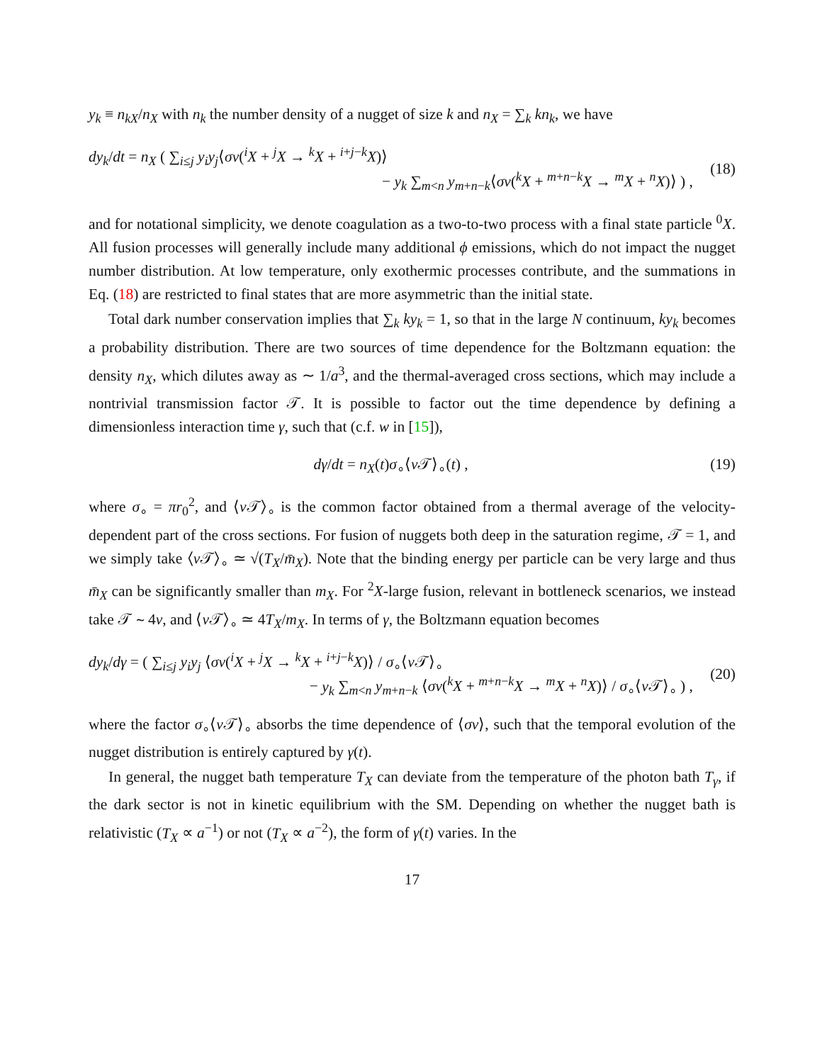y<sub>k</sub> ≡ n<sub>kX</sub>/n<sub>X</sub> with n<sub>k</sub> the number density of a nugget of size k and n<sub>X</sub> = ∑<sub>k</sub> kn<sub>k</sub>, we have
dy<sub>k</sub>/dt = n<sub>X</sub> ( ∑<sub>i≤j</sub> y<sub>i</sub>y<sub>j</sub>⟨σv(<sup>i</sup>X + <sup>j</sup>X → <sup>k</sup>X + <sup>i+j−k</sup>X)⟩
− y<sub>k</sub> ∑<sub>m<n</sub> y<sub>m+n−k</sub>⟨σv(<sup>k</sup>X + <sup>m+n−k</sup>X → <sup>m</sup>X + <sup>n</sup>X)⟩ ) ,
(18)
and for notational simplicity, we denote coagulation as a two-to-two process with a final state particle <sup>0</sup>X. All fusion processes will generally include many additional ϕ emissions, which do not impact the nugget number distribution. At low temperature, only exothermic processes contribute, and the summations in Eq. (18) are restricted to final states that are more asymmetric than the initial state.
Total dark number conservation implies that ∑<sub>k</sub> ky<sub>k</sub> = 1, so that in the large N continuum, ky<sub>k</sub> becomes a probability distribution. There are two sources of time dependence for the Boltzmann equation: the density n<sub>X</sub>, which dilutes away as ∼ 1/a<sup>3</sup>, and the thermal-averaged cross sections, which may include a nontrivial transmission factor 𝒯. It is possible to factor out the time dependence by defining a dimensionless interaction time γ, such that (c.f. w in [15]),
dγ/dt = n<sub>X</sub>(t)σ<sub>∘</sub>⟨v 𝒯⟩<sub>∘</sub>(t) , (19)
where σ<sub>∘</sub> = πr<sub>0</sub><sup>2</sup>, and ⟨v 𝒯⟩<sub>∘</sub> is the common factor obtained from a thermal average of the velocity-dependent part of the cross sections. For fusion of nuggets both deep in the saturation regime, 𝒯 = 1, and we simply take ⟨v 𝒯⟩<sub>∘</sub> ≃ √(T<sub>X</sub>/m̄<sub>X</sub>). Note that the binding energy per particle can be very large and thus m̄<sub>X</sub> can be significantly smaller than m<sub>X</sub>. For <sup>2</sup>X-large fusion, relevant in bottleneck scenarios, we instead take 𝒯 ∼ 4v, and ⟨v 𝒯⟩<sub>∘</sub> ≃ 4T<sub>X</sub>/m<sub>X</sub>. In terms of γ, the Boltzmann equation becomes
dy<sub>k</sub>/dγ = ( ∑<sub>i≤j</sub> y<sub>i</sub>y<sub>j</sub> ⟨σv(<sup>i</sup>X + <sup>j</sup>X → <sup>k</sup>X + <sup>i+j−k</sup>X)⟩ / σ<sub>∘</sub>⟨v 𝒯⟩<sub>∘</sub>
− y<sub>k</sub> ∑<sub>m<n</sub> y<sub>m+n−k</sub> ⟨σv(<sup>k</sup>X + <sup>m+n−k</sup>X → <sup>m</sup>X + <sup>n</sup>X)⟩ / σ<sub>∘</sub>⟨v 𝒯⟩<sub>∘</sub> ) ,
(20)
where the factor σ<sub>∘</sub>⟨v 𝒯⟩<sub>∘</sub> absorbs the time dependence of ⟨σv⟩, such that the temporal evolution of the nugget distribution is entirely captured by γ(t).
In general, the nugget bath temperature T<sub>X</sub> can deviate from the temperature of the photon bath T<sub>γ</sub>, if the dark sector is not in kinetic equilibrium with the SM. Depending on whether the nugget bath is relativistic (T<sub>X</sub> ∝ a<sup>−1</sup>) or not (T<sub>X</sub> ∝ a<sup>−2</sup>), the form of γ(t) varies. In the
17